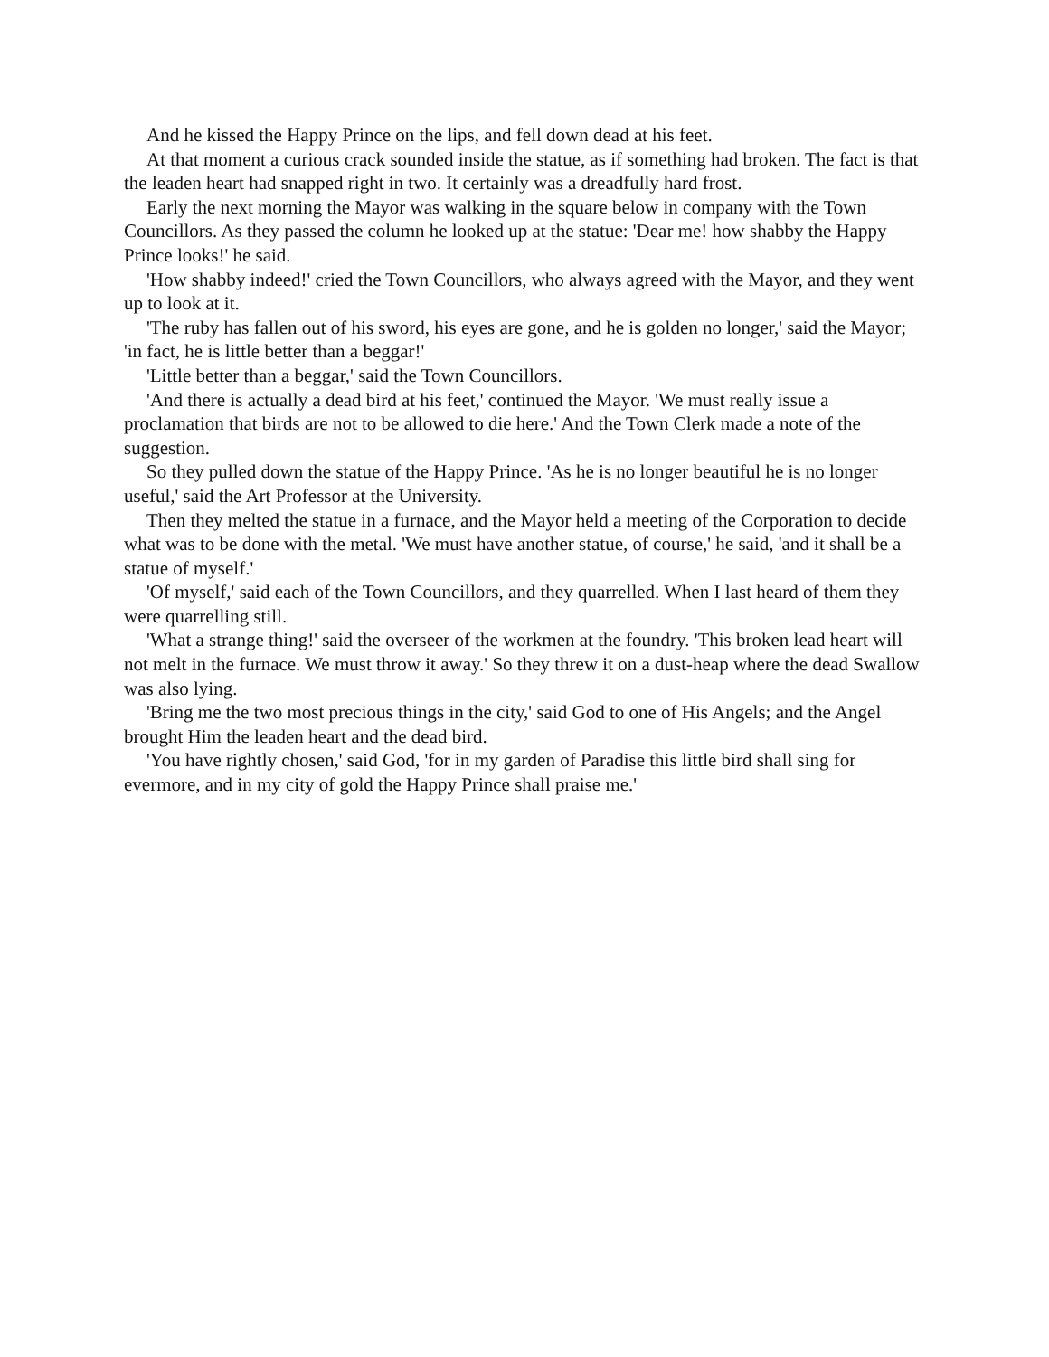And he kissed the Happy Prince on the lips, and fell down dead at his feet.
At that moment a curious crack sounded inside the statue, as if something had broken. The fact is that the leaden heart had snapped right in two. It certainly was a dreadfully hard frost.
Early the next morning the Mayor was walking in the square below in company with the Town Councillors. As they passed the column he looked up at the statue: 'Dear me! how shabby the Happy Prince looks!' he said.
'How shabby indeed!' cried the Town Councillors, who always agreed with the Mayor, and they went up to look at it.
'The ruby has fallen out of his sword, his eyes are gone, and he is golden no longer,' said the Mayor; 'in fact, he is little better than a beggar!'
'Little better than a beggar,' said the Town Councillors.
'And there is actually a dead bird at his feet,' continued the Mayor. 'We must really issue a proclamation that birds are not to be allowed to die here.' And the Town Clerk made a note of the suggestion.
So they pulled down the statue of the Happy Prince. 'As he is no longer beautiful he is no longer useful,' said the Art Professor at the University.
Then they melted the statue in a furnace, and the Mayor held a meeting of the Corporation to decide what was to be done with the metal. 'We must have another statue, of course,' he said, 'and it shall be a statue of myself.'
'Of myself,' said each of the Town Councillors, and they quarrelled. When I last heard of them they were quarrelling still.
'What a strange thing!' said the overseer of the workmen at the foundry. 'This broken lead heart will not melt in the furnace. We must throw it away.' So they threw it on a dust-heap where the dead Swallow was also lying.
'Bring me the two most precious things in the city,' said God to one of His Angels; and the Angel brought Him the leaden heart and the dead bird.
'You have rightly chosen,' said God, 'for in my garden of Paradise this little bird shall sing for evermore, and in my city of gold the Happy Prince shall praise me.'